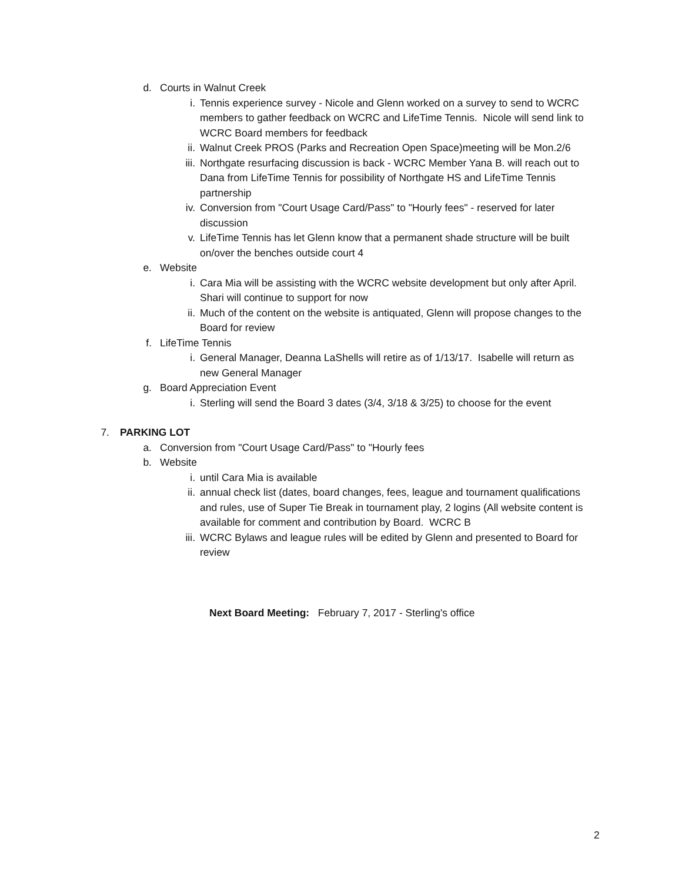d. Courts in Walnut Creek
i. Tennis experience survey - Nicole and Glenn worked on a survey to send to WCRC members to gather feedback on WCRC and LifeTime Tennis. Nicole will send link to WCRC Board members for feedback
ii. Walnut Creek PROS (Parks and Recreation Open Space)meeting will be Mon.2/6
iii. Northgate resurfacing discussion is back - WCRC Member Yana B. will reach out to Dana from LifeTime Tennis for possibility of Northgate HS and LifeTime Tennis partnership
iv. Conversion from "Court Usage Card/Pass" to "Hourly fees" - reserved for later discussion
v. LifeTime Tennis has let Glenn know that a permanent shade structure will be built on/over the benches outside court 4
e. Website
i. Cara Mia will be assisting with the WCRC website development but only after April. Shari will continue to support for now
ii. Much of the content on the website is antiquated, Glenn will propose changes to the Board for review
f. LifeTime Tennis
i. General Manager, Deanna LaShells will retire as of 1/13/17. Isabelle will return as new General Manager
g. Board Appreciation Event
i. Sterling will send the Board 3 dates (3/4, 3/18 & 3/25) to choose for the event
7. PARKING LOT
a. Conversion from "Court Usage Card/Pass" to "Hourly fees
b. Website
i. until Cara Mia is available
ii. annual check list (dates, board changes, fees, league and tournament qualifications and rules, use of Super Tie Break in tournament play, 2 logins (All website content is available for comment and contribution by Board. WCRC B
iii. WCRC Bylaws and league rules will be edited by Glenn and presented to Board for review
Next Board Meeting: February 7, 2017 - Sterling's office
2